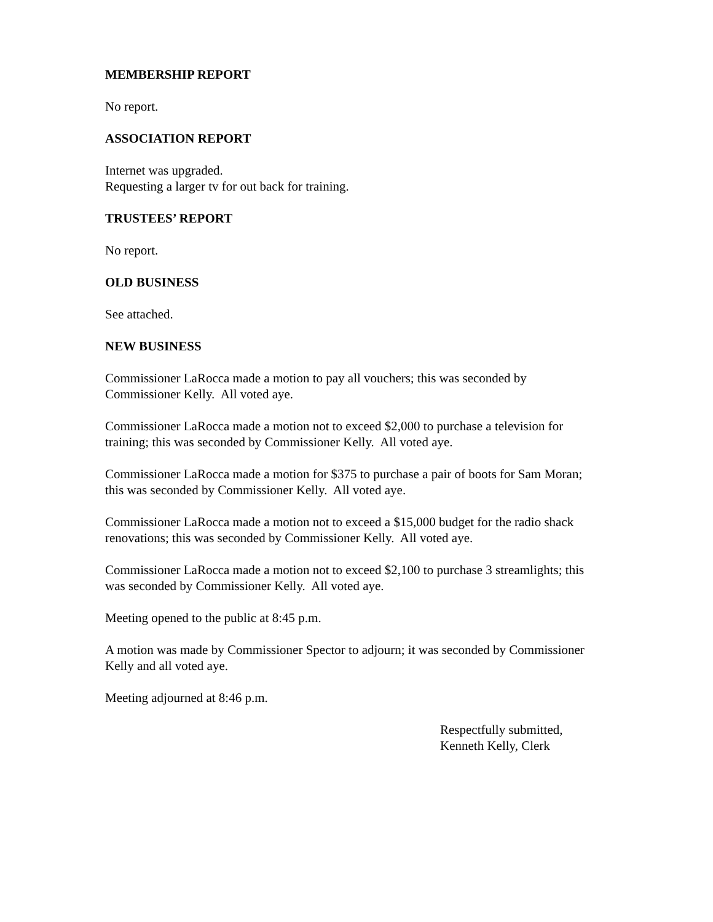MEMBERSHIP REPORT
No report.
ASSOCIATION REPORT
Internet was upgraded.
Requesting a larger tv for out back for training.
TRUSTEES’ REPORT
No report.
OLD BUSINESS
See attached.
NEW BUSINESS
Commissioner LaRocca made a motion to pay all vouchers; this was seconded by
Commissioner Kelly. All voted aye.
Commissioner LaRocca made a motion not to exceed $2,000 to purchase a television for
training; this was seconded by Commissioner Kelly. All voted aye.
Commissioner LaRocca made a motion for $375 to purchase a pair of boots for Sam Moran;
this was seconded by Commissioner Kelly. All voted aye.
Commissioner LaRocca made a motion not to exceed a $15,000 budget for the radio shack
renovations; this was seconded by Commissioner Kelly. All voted aye.
Commissioner LaRocca made a motion not to exceed $2,100 to purchase 3 streamlights; this
was seconded by Commissioner Kelly. All voted aye.
Meeting opened to the public at 8:45 p.m.
A motion was made by Commissioner Spector to adjourn; it was seconded by Commissioner
Kelly and all voted aye.
Meeting adjourned at 8:46 p.m.
Respectfully submitted,
Kenneth Kelly, Clerk